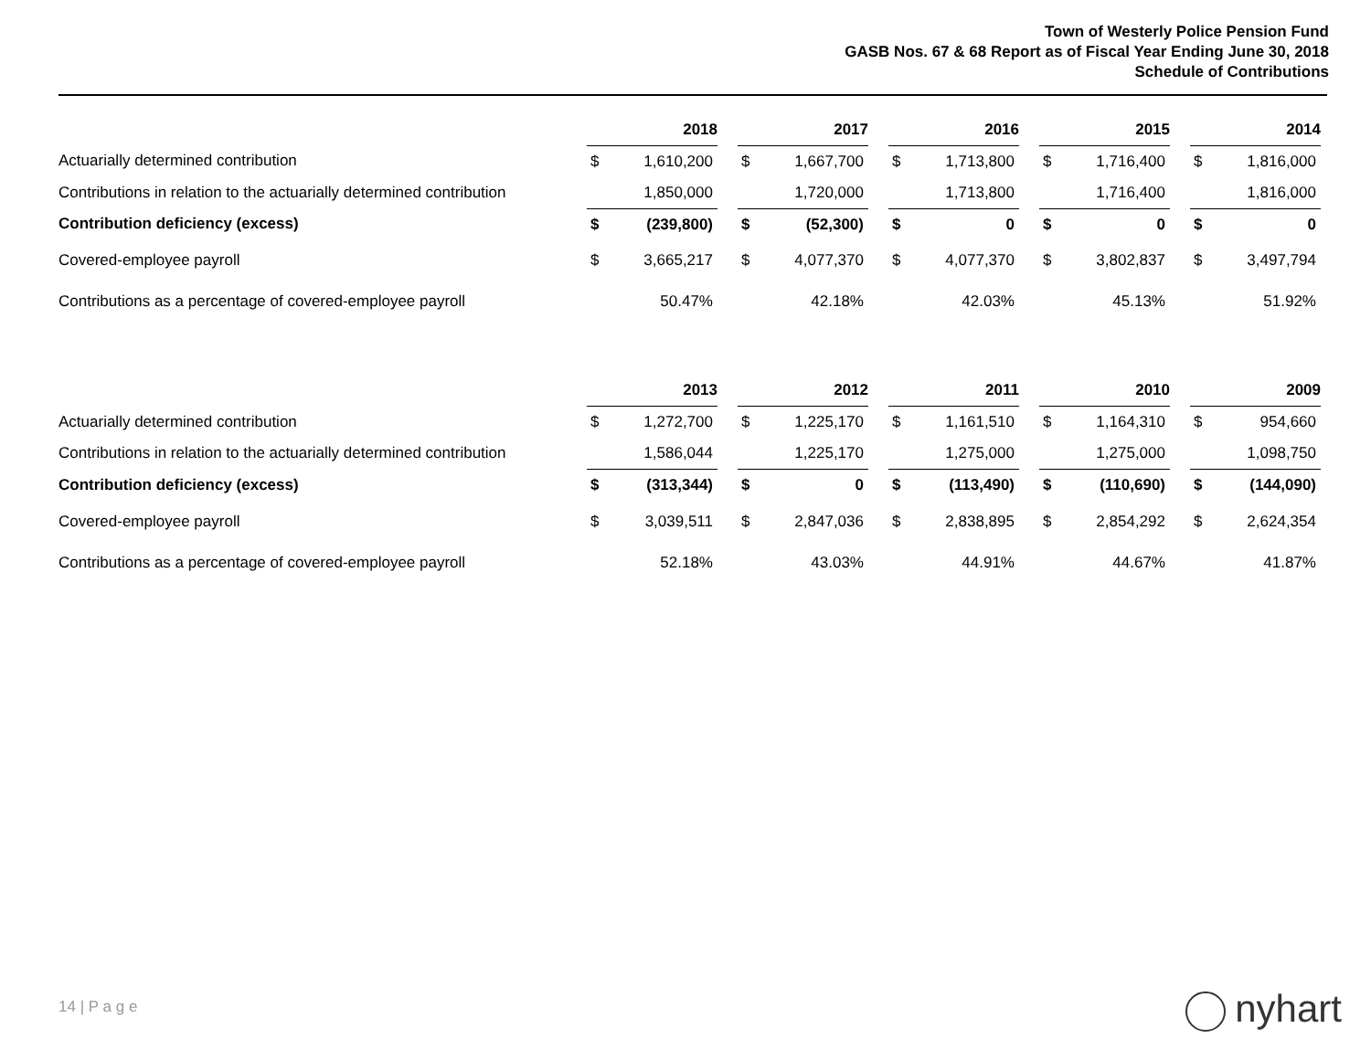Town of Westerly Police Pension Fund
GASB Nos. 67 & 68 Report as of Fiscal Year Ending June 30, 2018
Schedule of Contributions
| | 2018 | | | 2017 | | | 2016 | | | 2015 | | | 2014 | |
| Actuarially determined contribution | $ | 1,610,200 | | $ | 1,667,700 | | $ | 1,713,800 | | $ | 1,716,400 | | $ | 1,816,000 |
| Contributions in relation to the actuarially determined contribution | | 1,850,000 | | | 1,720,000 | | | 1,713,800 | | | 1,716,400 | | | 1,816,000 |
| Contribution deficiency (excess) | $ | (239,800) | | $ | (52,300) | | $ | 0 | | $ | 0 | | $ | 0 |
| Covered-employee payroll | $ | 3,665,217 | | $ | 4,077,370 | | $ | 4,077,370 | | $ | 3,802,837 | | $ | 3,497,794 |
| Contributions as a percentage of covered-employee payroll | | 50.47% | | | 42.18% | | | 42.03% | | | 45.13% | | | 51.92% |
| | 2013 | | | 2012 | | | 2011 | | | 2010 | | | 2009 | |
| Actuarially determined contribution | $ | 1,272,700 | | $ | 1,225,170 | | $ | 1,161,510 | | $ | 1,164,310 | | $ | 954,660 |
| Contributions in relation to the actuarially determined contribution | | 1,586,044 | | | 1,225,170 | | | 1,275,000 | | | 1,275,000 | | | 1,098,750 |
| Contribution deficiency (excess) | $ | (313,344) | | $ | 0 | | $ | (113,490) | | $ | (110,690) | | $ | (144,090) |
| Covered-employee payroll | $ | 3,039,511 | | $ | 2,847,036 | | $ | 2,838,895 | | $ | 2,854,292 | | $ | 2,624,354 |
| Contributions as a percentage of covered-employee payroll | | 52.18% | | | 43.03% | | | 44.91% | | | 44.67% | | | 41.87% |
14 | P a g e nyhart